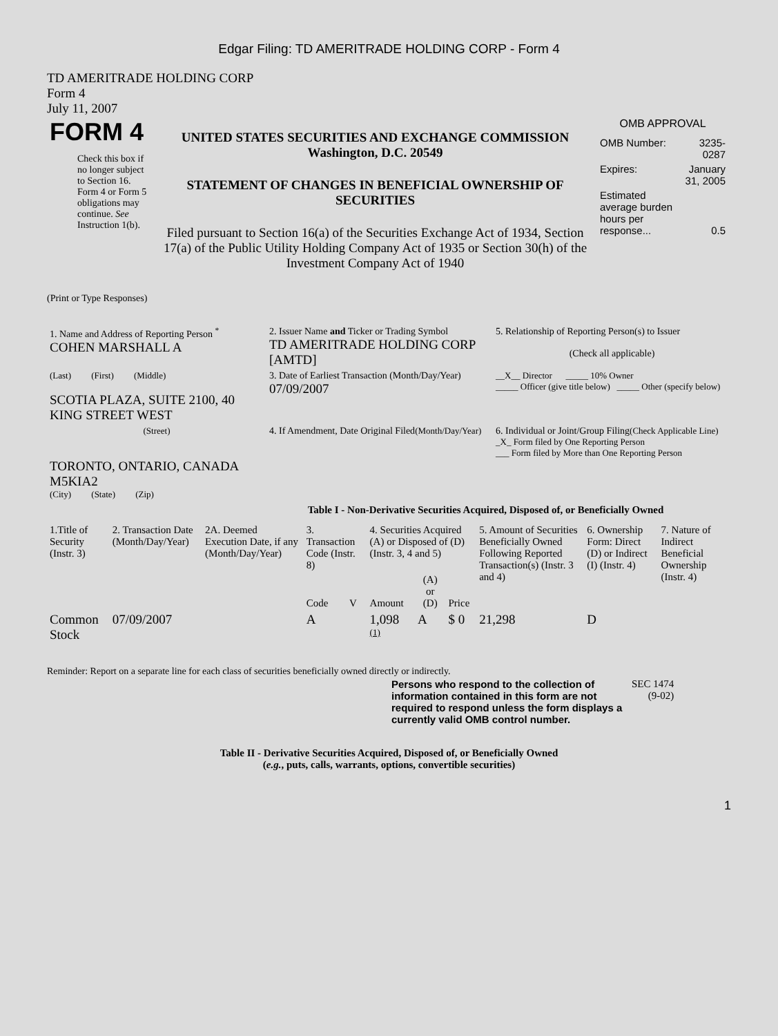Edgar Filing: TD AMERITRADE HOLDING CORP - Form 4
TD AMERITRADE HOLDING CORP
Form 4
July 11, 2007
| FORM 4 Check this box if no longer subject to Section 16. Form 4 or Form 5 obligations may continue. See Instruction 1(b). | UNITED STATES SECURITIES AND EXCHANGE COMMISSION Washington, D.C. 20549 STATEMENT OF CHANGES IN BENEFICIAL OWNERSHIP OF SECURITIES Filed pursuant to Section 16(a) of the Securities Exchange Act of 1934, Section 17(a) of the Public Utility Holding Company Act of 1935 or Section 30(h) of the Investment Company Act of 1940 | OMB APPROVAL / OMB Number: / 3235-0287 / / Expires: / January 31, 2005 / / Estimated average burden hours per response... / 0.5 / |
(Print or Type Responses)
| 1. Name and Address of Reporting Person <sup>*</sup> COHEN MARSHALL A | 2. Issuer Name and Ticker or Trading Symbol TD AMERITRADE HOLDING CORP [AMTD] | 5. Relationship of Reporting Person(s) to Issuer (Check all applicable) |
| (Last) (First) (Middle) SCOTIA PLAZA, SUITE 2100, 40 KING STREET WEST | 3. Date of Earliest Transaction (Month/Day/Year) 07/09/2007 | __X__ Director _____ 10% Owner _____ Officer (give title below) _____ Other (specify below) |
| (Street) TORONTO, ONTARIO, CANADA M5KIA2 (City) (State) (Zip) | 4. If Amendment, Date Original Filed (Month/Day/Year) | 6. Individual or Joint/Group Filing (Check Applicable Line) _X_ Form filed by One Reporting Person ___ Form filed by More than One Reporting Person |
Table I - Non-Derivative Securities Acquired, Disposed of, or Beneficially Owned
| 1.Title of Security (Instr. 3) | 2. Transaction Date (Month/Day/Year) | 2A. Deemed Execution Date, if any (Month/Day/Year) | 3. Transaction Code (Instr. 8) | | 4. Securities Acquired (A) or Disposed of (D) (Instr. 3, 4 and 5) | | | 5. Amount of Securities Beneficially Owned Following Reported Transaction(s) (Instr. 3 and 4) | 6. Ownership Form: Direct (D) or Indirect (I) (Instr. 4) | 7. Nature of Indirect Beneficial Ownership (Instr. 4) |
| | | | Code | V | Amount | (A) or (D) | Price | | | |
| Common Stock | 07/09/2007 | | A | | 1,098 <sup>(1)</sup> | A | $ 0 | 21,298 | D | |
Reminder: Report on a separate line for each class of securities beneficially owned directly or indirectly.
| Persons who respond to the collection of information contained in this form are not required to respond unless the form displays a currently valid OMB control number. | SEC 1474 (9-02) |
Table II - Derivative Securities Acquired, Disposed of, or Beneficially Owned
(e.g., puts, calls, warrants, options, convertible securities)
1